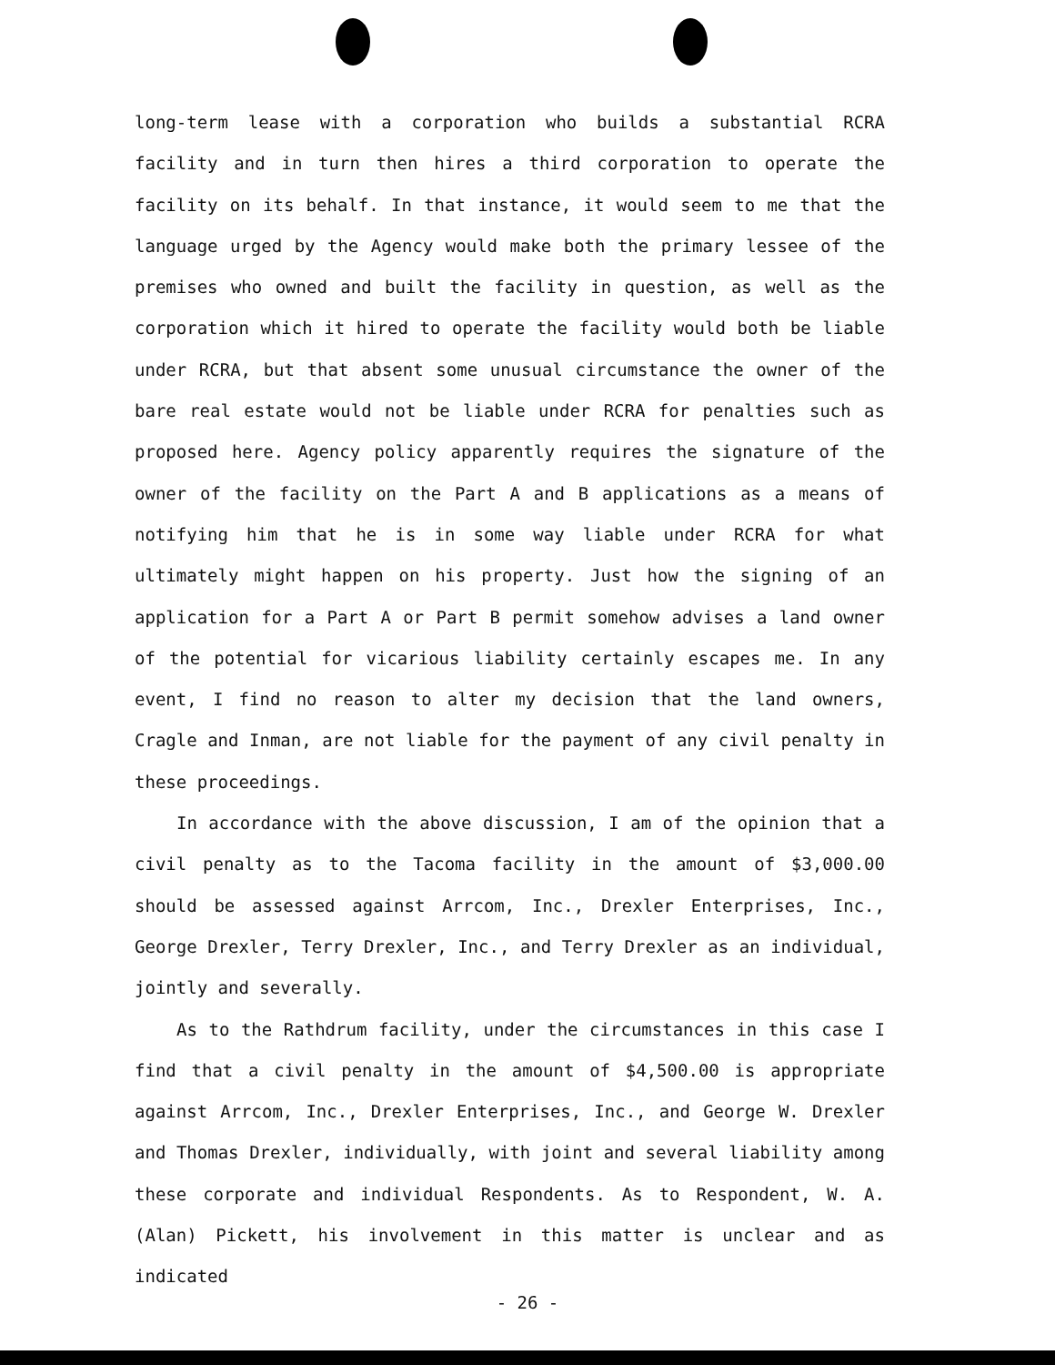long-term lease with a corporation who builds a substantial RCRA facility and in turn then hires a third corporation to operate the facility on its behalf. In that instance, it would seem to me that the language urged by the Agency would make both the primary lessee of the premises who owned and built the facility in question, as well as the corporation which it hired to operate the facility would both be liable under RCRA, but that absent some unusual circumstance the owner of the bare real estate would not be liable under RCRA for penalties such as proposed here. Agency policy apparently requires the signature of the owner of the facility on the Part A and B applications as a means of notifying him that he is in some way liable under RCRA for what ultimately might happen on his property. Just how the signing of an application for a Part A or Part B permit somehow advises a land owner of the potential for vicarious liability certainly escapes me. In any event, I find no reason to alter my decision that the land owners, Cragle and Inman, are not liable for the payment of any civil penalty in these proceedings.
In accordance with the above discussion, I am of the opinion that a civil penalty as to the Tacoma facility in the amount of $3,000.00 should be assessed against Arrcom, Inc., Drexler Enterprises, Inc., George Drexler, Terry Drexler, Inc., and Terry Drexler as an individual, jointly and severally.
As to the Rathdrum facility, under the circumstances in this case I find that a civil penalty in the amount of $4,500.00 is appropriate against Arrcom, Inc., Drexler Enterprises, Inc., and George W. Drexler and Thomas Drexler, individually, with joint and several liability among these corporate and individual Respondents. As to Respondent, W. A. (Alan) Pickett, his involvement in this matter is unclear and as indicated
- 26 -